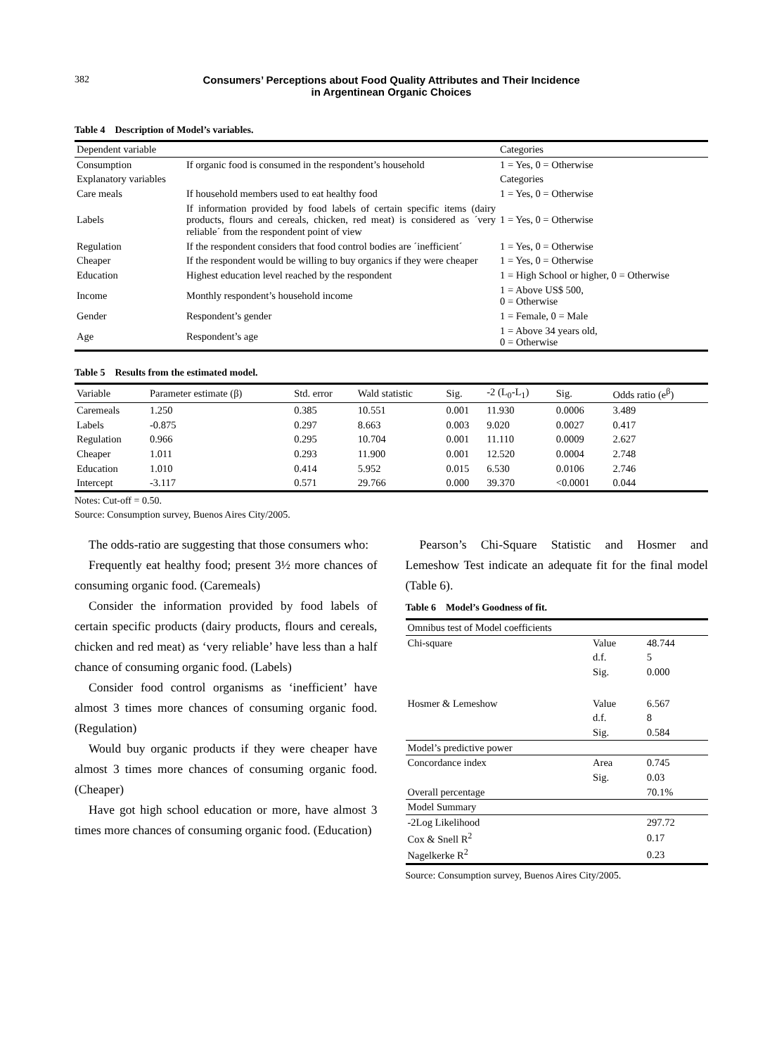382 Consumers’ Perceptions about Food Quality Attributes and Their Incidence
in Argentinean Organic Choices
Table 4 Description of Model’s variables.
| Dependent variable | | Categories |
| Consumption | If organic food is consumed in the respondent’s household | 1 = Yes, 0 = Otherwise |
| Explanatory variables | | Categories |
| Care meals | If household members used to eat healthy food | 1 = Yes, 0 = Otherwise |
| Labels | If information provided by food labels of certain specific items (dairy products, flours and cereals, chicken, red meat) is considered as ´very reliable´ from the respondent point of view | 1 = Yes, 0 = Otherwise |
| Regulation | If the respondent considers that food control bodies are ´inefficient´ | 1 = Yes, 0 = Otherwise |
| Cheaper | If the respondent would be willing to buy organics if they were cheaper | 1 = Yes, 0 = Otherwise |
| Education | Highest education level reached by the respondent | 1 = High School or higher, 0 = Otherwise |
| Income | Monthly respondent’s household income | 1 = Above US$ 500, 0 = Otherwise |
| Gender | Respondent’s gender | 1 = Female, 0 = Male |
| Age | Respondent’s age | 1 = Above 34 years old, 0 = Otherwise |
Table 5 Results from the estimated model.
| Variable | Parameter estimate (β) | Std. error | Wald statistic | Sig. | -2 (L<sub>0</sub>-L<sub>1</sub>) | Sig. | Odds ratio (e<sup>β</sup>) |
| --- | --- | --- | --- | --- | --- | --- | --- |
| Caremeals | 1.250 | 0.385 | 10.551 | 0.001 | 11.930 | 0.0006 | 3.489 |
| Labels | -0.875 | 0.297 | 8.663 | 0.003 | 9.020 | 0.0027 | 0.417 |
| Regulation | 0.966 | 0.295 | 10.704 | 0.001 | 11.110 | 0.0009 | 2.627 |
| Cheaper | 1.011 | 0.293 | 11.900 | 0.001 | 12.520 | 0.0004 | 2.748 |
| Education | 1.010 | 0.414 | 5.952 | 0.015 | 6.530 | 0.0106 | 2.746 |
| Intercept | -3.117 | 0.571 | 29.766 | 0.000 | 39.370 | <0.0001 | 0.044 |
Notes: Cut-off = 0.50.
Source: Consumption survey, Buenos Aires City/2005.
The odds-ratio are suggesting that those consumers who:
Frequently eat healthy food; present 3½ more chances of consuming organic food. (Caremeals)
Consider the information provided by food labels of certain specific products (dairy products, flours and cereals, chicken and red meat) as ‘very reliable’ have less than a half chance of consuming organic food. (Labels)
Consider food control organisms as ‘inefficient’ have almost 3 times more chances of consuming organic food. (Regulation)
Would buy organic products if they were cheaper have almost 3 times more chances of consuming organic food. (Cheaper)
Have got high school education or more, have almost 3 times more chances of consuming organic food. (Education)
Pearson’s Chi-Square Statistic and Hosmer and Lemeshow Test indicate an adequate fit for the final model (Table 6).
Table 6 Model’s Goodness of fit.
| Omnibus test of Model coefficients | | |
| Chi-square | Value | 48.744 |
| | d.f. | 5 |
| | Sig. | 0.000 |
| Hosmer & Lemeshow | Value | 6.567 |
| | d.f. | 8 |
| | Sig. | 0.584 |
| Model’s predictive power | | |
| Concordance index | Area | 0.745 |
| | Sig. | 0.03 |
| Overall percentage | | 70.1% |
| Model Summary | | |
| -2Log Likelihood | | 297.72 |
| Cox & Snell R<sup>2</sup> | | 0.17 |
| Nagelkerke R<sup>2</sup> | | 0.23 |
Source: Consumption survey, Buenos Aires City/2005.